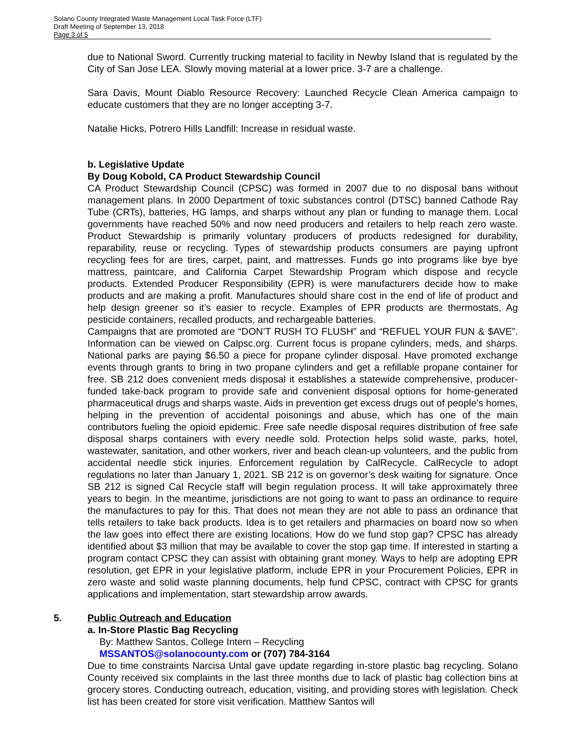Solano County Integrated Waste Management Local Task Force (LTF)
Draft Meeting of September 13, 2018
Page 3 of 5
due to National Sword. Currently trucking material to facility in Newby Island that is regulated by the City of San Jose LEA. Slowly moving material at a lower price. 3-7 are a challenge.
Sara Davis, Mount Diablo Resource Recovery: Launched Recycle Clean America campaign to educate customers that they are no longer accepting 3-7.
Natalie Hicks, Potrero Hills Landfill: Increase in residual waste.
b. Legislative Update
By Doug Kobold, CA Product Stewardship Council
CA Product Stewardship Council (CPSC) was formed in 2007 due to no disposal bans without management plans. In 2000 Department of toxic substances control (DTSC) banned Cathode Ray Tube (CRTs), batteries, HG lamps, and sharps without any plan or funding to manage them. Local governments have reached 50% and now need producers and retailers to help reach zero waste. Product Stewardship is primarily voluntary producers of products redesigned for durability, reparability, reuse or recycling. Types of stewardship products consumers are paying upfront recycling fees for are tires, carpet, paint, and mattresses. Funds go into programs like bye bye mattress, paintcare, and California Carpet Stewardship Program which dispose and recycle products. Extended Producer Responsibility (EPR) is were manufacturers decide how to make products and are making a profit. Manufactures should share cost in the end of life of product and help design greener so it’s easier to recycle. Examples of EPR products are thermostats, Ag pesticide containers, recalled products, and rechargeable batteries.
Campaigns that are promoted are “DON’T RUSH TO FLUSH” and “REFUEL YOUR FUN & $AVE”. Information can be viewed on Calpsc.org. Current focus is propane cylinders, meds, and sharps. National parks are paying $6.50 a piece for propane cylinder disposal. Have promoted exchange events through grants to bring in two propane cylinders and get a refillable propane container for free. SB 212 does convenient meds disposal it establishes a statewide comprehensive, producer-funded take-back program to provide safe and convenient disposal options for home-generated pharmaceutical drugs and sharps waste. Aids in prevention get excess drugs out of people’s homes, helping in the prevention of accidental poisonings and abuse, which has one of the main contributors fueling the opioid epidemic. Free safe needle disposal requires distribution of free safe disposal sharps containers with every needle sold. Protection helps solid waste, parks, hotel, wastewater, sanitation, and other workers, river and beach clean-up volunteers, and the public from accidental needle stick injuries. Enforcement regulation by CalRecycle. CalRecycle to adopt regulations no later than January 1, 2021. SB 212 is on governor’s desk waiting for signature. Once SB 212 is signed Cal Recycle staff will begin regulation process. It will take approximately three years to begin. In the meantime, jurisdictions are not going to want to pass an ordinance to require the manufactures to pay for this. That does not mean they are not able to pass an ordinance that tells retailers to take back products. Idea is to get retailers and pharmacies on board now so when the law goes into effect there are existing locations. How do we fund stop gap? CPSC has already identified about $3 million that may be available to cover the stop gap time. If interested in starting a program contact CPSC they can assist with obtaining grant money. Ways to help are adopting EPR resolution, get EPR in your legislative platform, include EPR in your Procurement Policies, EPR in zero waste and solid waste planning documents, help fund CPSC, contract with CPSC for grants applications and implementation, start stewardship arrow awards.
5. Public Outreach and Education
a. In-Store Plastic Bag Recycling
By: Matthew Santos, College Intern – Recycling
MSSANTOS@solanocounty.com or (707) 784-3164
Due to time constraints Narcisa Untal gave update regarding in-store plastic bag recycling. Solano County received six complaints in the last three months due to lack of plastic bag collection bins at grocery stores. Conducting outreach, education, visiting, and providing stores with legislation. Check list has been created for store visit verification. Matthew Santos will